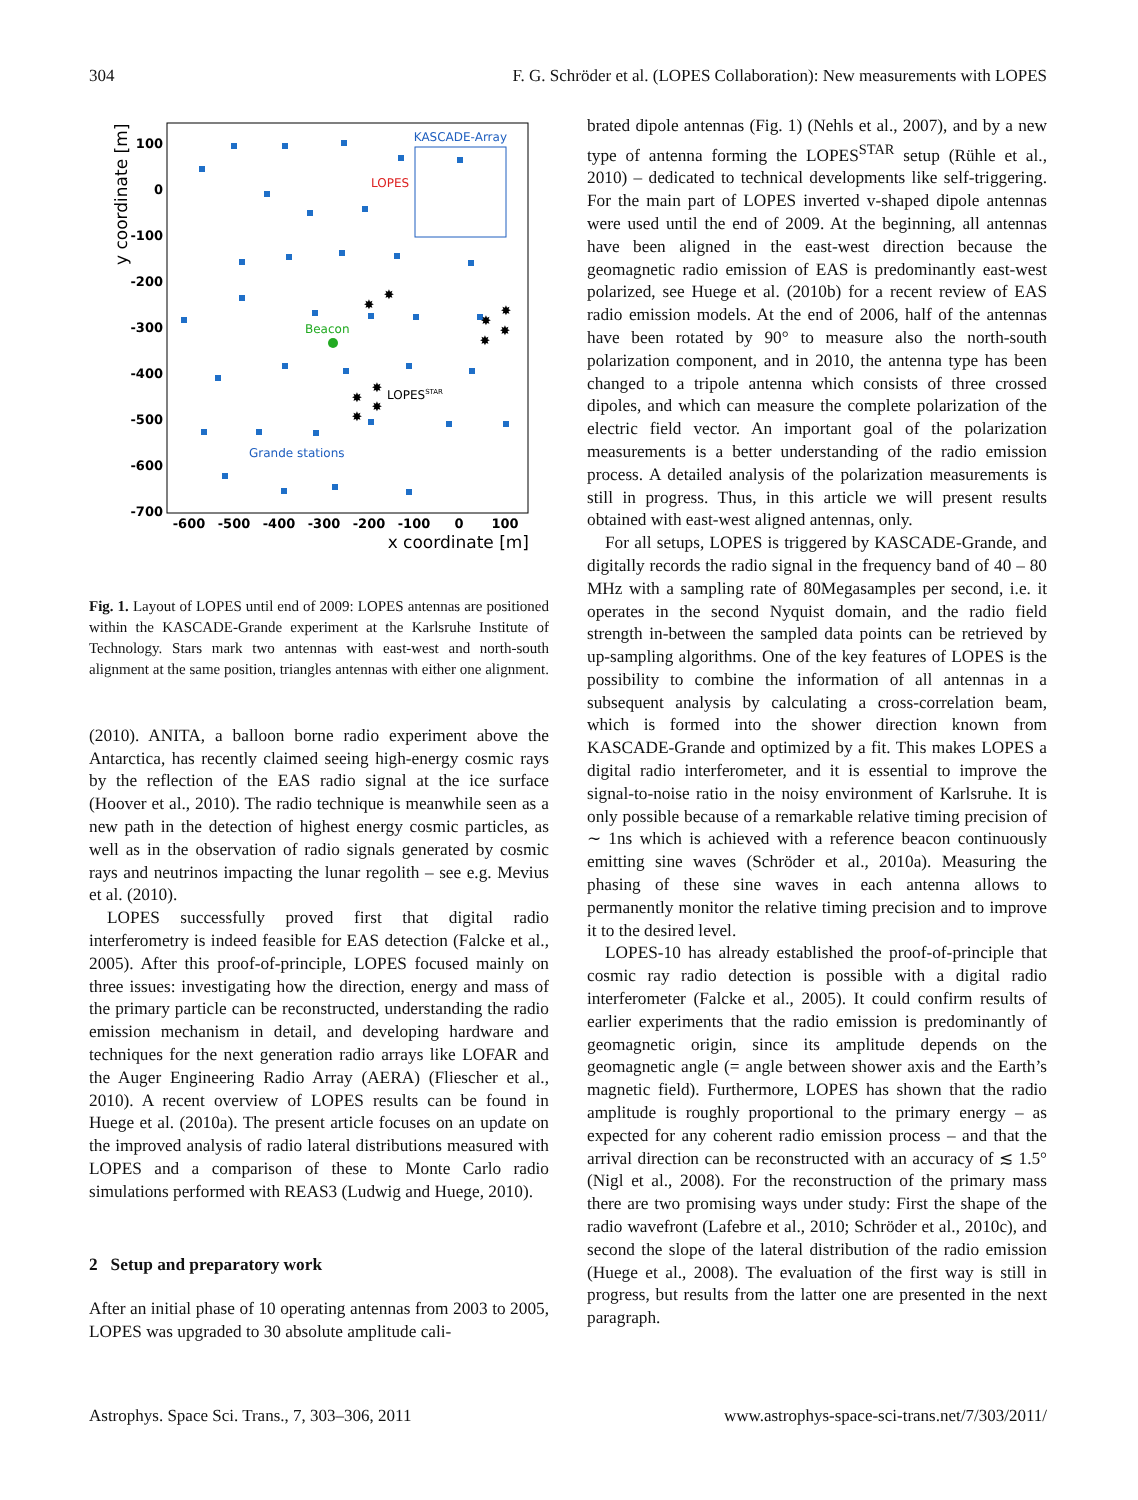304 F. G. Schröder et al. (LOPES Collaboration): New measurements with LOPES
100
0
-100
-200
-300
-400
-500
-600
-700
-600
-500
-400
-300
-200
-100
0
100
x coordinate [m]
y coordinate [m]
KASCADE-Array
LOPES
Beacon
LOPESSTAR
Grande stations
✸
✸
✸
✸
✸
✸
✸
✸
✸
✸
Fig. 1. Layout of LOPES until end of 2009: LOPES antennas are positioned within the KASCADE-Grande experiment at the Karlsruhe Institute of Technology. Stars mark two antennas with east-west and north-south alignment at the same position, triangles antennas with either one alignment.
(2010). ANITA, a balloon borne radio experiment above the Antarctica, has recently claimed seeing high-energy cosmic rays by the reflection of the EAS radio signal at the ice surface (Hoover et al., 2010). The radio technique is meanwhile seen as a new path in the detection of highest energy cosmic particles, as well as in the observation of radio signals generated by cosmic rays and neutrinos impacting the lunar regolith – see e.g. Mevius et al. (2010).
LOPES successfully proved first that digital radio interferometry is indeed feasible for EAS detection (Falcke et al., 2005). After this proof-of-principle, LOPES focused mainly on three issues: investigating how the direction, energy and mass of the primary particle can be reconstructed, understanding the radio emission mechanism in detail, and developing hardware and techniques for the next generation radio arrays like LOFAR and the Auger Engineering Radio Array (AERA) (Fliescher et al., 2010). A recent overview of LOPES results can be found in Huege et al. (2010a). The present article focuses on an update on the improved analysis of radio lateral distributions measured with LOPES and a comparison of these to Monte Carlo radio simulations performed with REAS3 (Ludwig and Huege, 2010).
2 Setup and preparatory work
After an initial phase of 10 operating antennas from 2003 to 2005, LOPES was upgraded to 30 absolute amplitude cali-
brated dipole antennas (Fig. 1) (Nehls et al., 2007), and by a new type of antenna forming the LOPES<sup>STAR</sup> setup (Rühle et al., 2010) – dedicated to technical developments like self-triggering. For the main part of LOPES inverted v-shaped dipole antennas were used until the end of 2009. At the beginning, all antennas have been aligned in the east-west direction because the geomagnetic radio emission of EAS is predominantly east-west polarized, see Huege et al. (2010b) for a recent review of EAS radio emission models. At the end of 2006, half of the antennas have been rotated by 90° to measure also the north-south polarization component, and in 2010, the antenna type has been changed to a tripole antenna which consists of three crossed dipoles, and which can measure the complete polarization of the electric field vector. An important goal of the polarization measurements is a better understanding of the radio emission process. A detailed analysis of the polarization measurements is still in progress. Thus, in this article we will present results obtained with east-west aligned antennas, only.
For all setups, LOPES is triggered by KASCADE-Grande, and digitally records the radio signal in the frequency band of 40 – 80 MHz with a sampling rate of 80Megasamples per second, i.e. it operates in the second Nyquist domain, and the radio field strength in-between the sampled data points can be retrieved by up-sampling algorithms. One of the key features of LOPES is the possibility to combine the information of all antennas in a subsequent analysis by calculating a cross-correlation beam, which is formed into the shower direction known from KASCADE-Grande and optimized by a fit. This makes LOPES a digital radio interferometer, and it is essential to improve the signal-to-noise ratio in the noisy environment of Karlsruhe. It is only possible because of a remarkable relative timing precision of ∼ 1ns which is achieved with a reference beacon continuously emitting sine waves (Schröder et al., 2010a). Measuring the phasing of these sine waves in each antenna allows to permanently monitor the relative timing precision and to improve it to the desired level.
LOPES-10 has already established the proof-of-principle that cosmic ray radio detection is possible with a digital radio interferometer (Falcke et al., 2005). It could confirm results of earlier experiments that the radio emission is predominantly of geomagnetic origin, since its amplitude depends on the geomagnetic angle (= angle between shower axis and the Earth’s magnetic field). Furthermore, LOPES has shown that the radio amplitude is roughly proportional to the primary energy – as expected for any coherent radio emission process – and that the arrival direction can be reconstructed with an accuracy of ≲ 1.5° (Nigl et al., 2008). For the reconstruction of the primary mass there are two promising ways under study: First the shape of the radio wavefront (Lafebre et al., 2010; Schröder et al., 2010c), and second the slope of the lateral distribution of the radio emission (Huege et al., 2008). The evaluation of the first way is still in progress, but results from the latter one are presented in the next paragraph.
Astrophys. Space Sci. Trans., 7, 303–306, 2011 www.astrophys-space-sci-trans.net/7/303/2011/